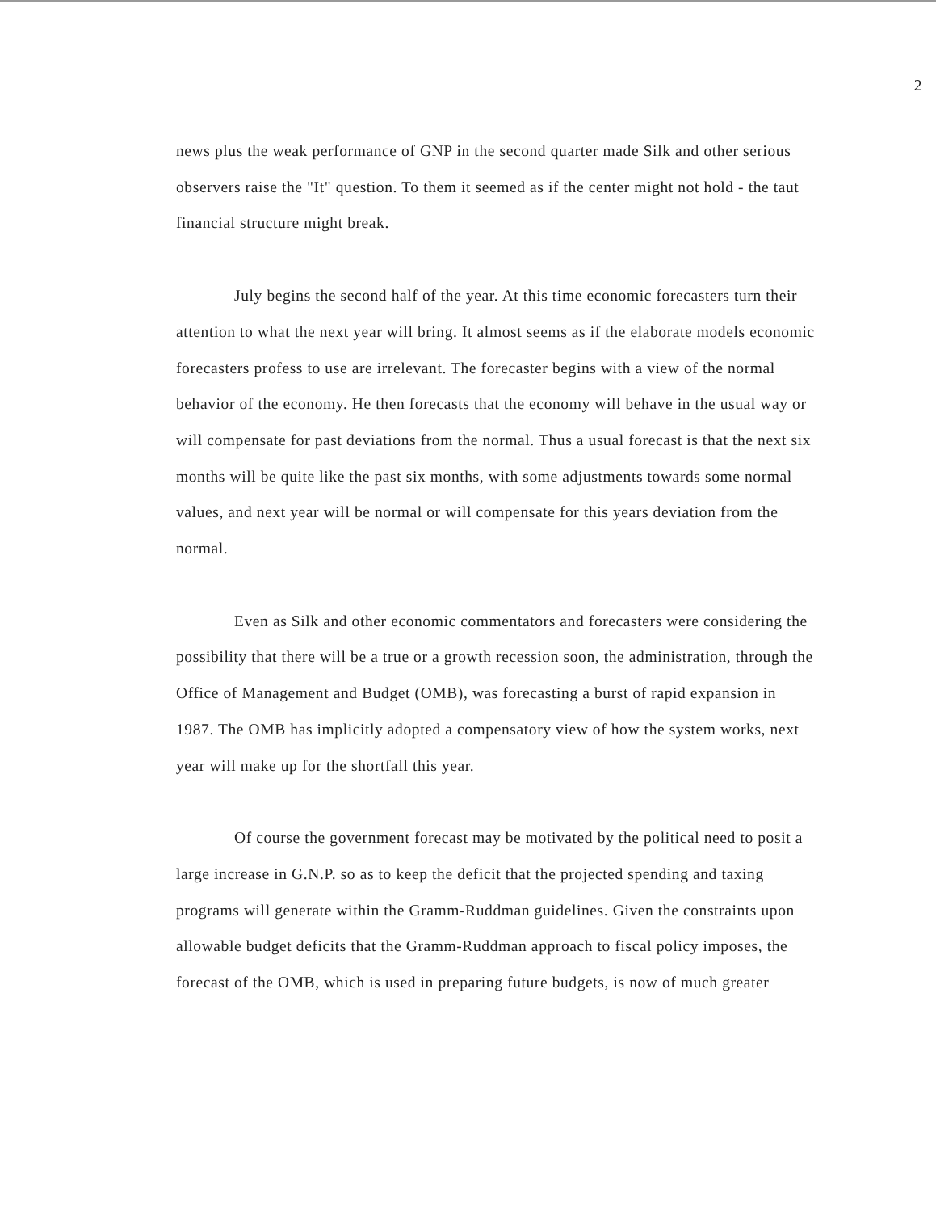2
news plus the weak performance of GNP in the second quarter made Silk and other serious observers raise the "It" question. To them it seemed as if the center might not hold - the taut financial structure might break.
July begins the second half of the year. At this time economic forecasters turn their attention to what the next year will bring. It almost seems as if the elaborate models economic forecasters profess to use are irrelevant. The forecaster begins with a view of the normal behavior of the economy. He then forecasts that the economy will behave in the usual way or will compensate for past deviations from the normal. Thus a usual forecast is that the next six months will be quite like the past six months, with some adjustments towards some normal values, and next year will be normal or will compensate for this years deviation from the normal.
Even as Silk and other economic commentators and forecasters were considering the possibility that there will be a true or a growth recession soon, the administration, through the Office of Management and Budget (OMB), was forecasting a burst of rapid expansion in 1987. The OMB has implicitly adopted a compensatory view of how the system works, next year will make up for the shortfall this year.
Of course the government forecast may be motivated by the political need to posit a large increase in G.N.P. so as to keep the deficit that the projected spending and taxing programs will generate within the Gramm-Ruddman guidelines. Given the constraints upon allowable budget deficits that the Gramm-Ruddman approach to fiscal policy imposes, the forecast of the OMB, which is used in preparing future budgets, is now of much greater